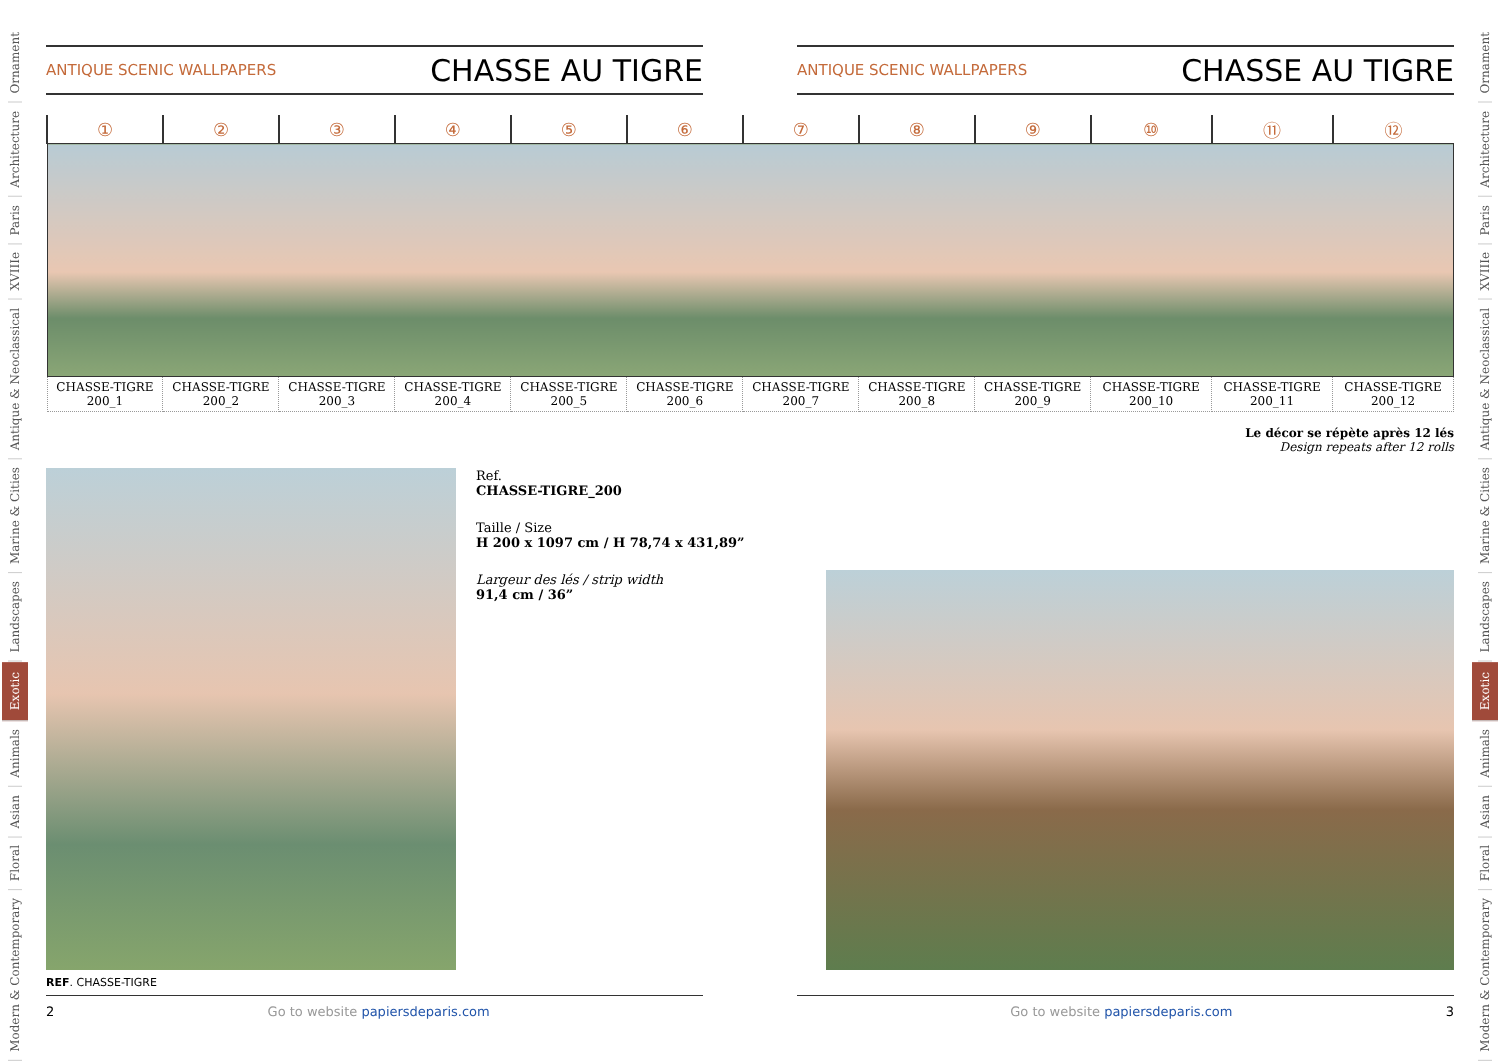Modern & Contemporary
Floral
Asian
Animals
Exotic
Landscapes
Marine & Cities
Antique & Neoclassical
XVIIIe
Paris
Architecture
Ornament
Modern & Contemporary
Floral
Asian
Animals
Exotic
Landscapes
Marine & Cities
Antique & Neoclassical
XVIIIe
Paris
Architecture
Ornament
ANTIQUE SCENIC WALLPAPERS CHASSE AU TIGRE
ANTIQUE SCENIC WALLPAPERS CHASSE AU TIGRE
| ① | ② | ③ | ④ | ⑤ | ⑥ | ⑦ | ⑧ | ⑨ | ⑩ | ⑪ | ⑫ |
| CHASSE-TIGRE 200_1 | CHASSE-TIGRE 200_2 | CHASSE-TIGRE 200_3 | CHASSE-TIGRE 200_4 | CHASSE-TIGRE 200_5 | CHASSE-TIGRE 200_6 | CHASSE-TIGRE 200_7 | CHASSE-TIGRE 200_8 | CHASSE-TIGRE 200_9 | CHASSE-TIGRE 200_10 | CHASSE-TIGRE 200_11 | CHASSE-TIGRE 200_12 |
Le décor se répète après 12 lés
Design repeats after 12 rolls
REF. CHASSE-TIGRE
Ref.
CHASSE-TIGRE_200
Taille / Size
H 200 x 1097 cm / H 78,74 x 431,89”
Largeur des lés / strip width
91,4 cm / 36”
2 Go to website papiersdeparis.com
Go to website papiersdeparis.com 3